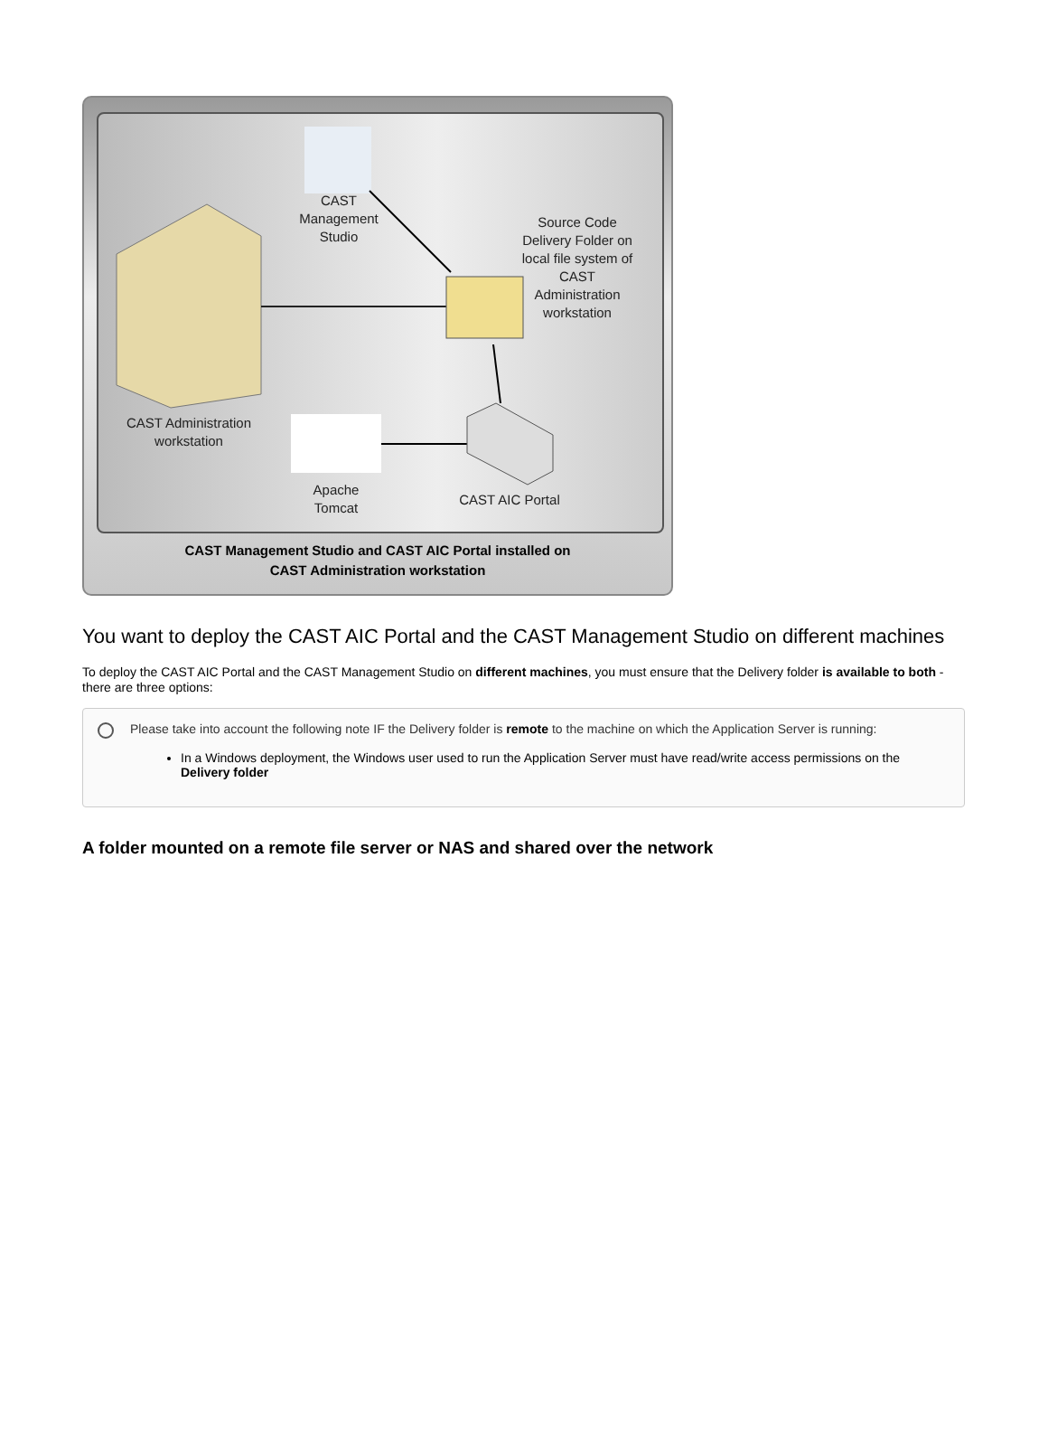CAST
Management
Studio
Source Code
Delivery Folder on
local file system of
CAST
Administration
workstation
CAST Administration
workstation
Apache
Tomcat
CAST AIC Portal
CAST Management Studio and CAST AIC Portal installed on
CAST Administration workstation
You want to deploy the CAST AIC Portal and the CAST Management Studio on different machines
To deploy the CAST AIC Portal and the CAST Management Studio on different machines, you must ensure that the Delivery folder is available to both - there are three options:
Please take into account the following note IF the Delivery folder is remote to the machine on which the Application Server is running:
In a Windows deployment, the Windows user used to run the Application Server must have read/write access permissions on the Delivery folder
A folder mounted on a remote file server or NAS and shared over the network